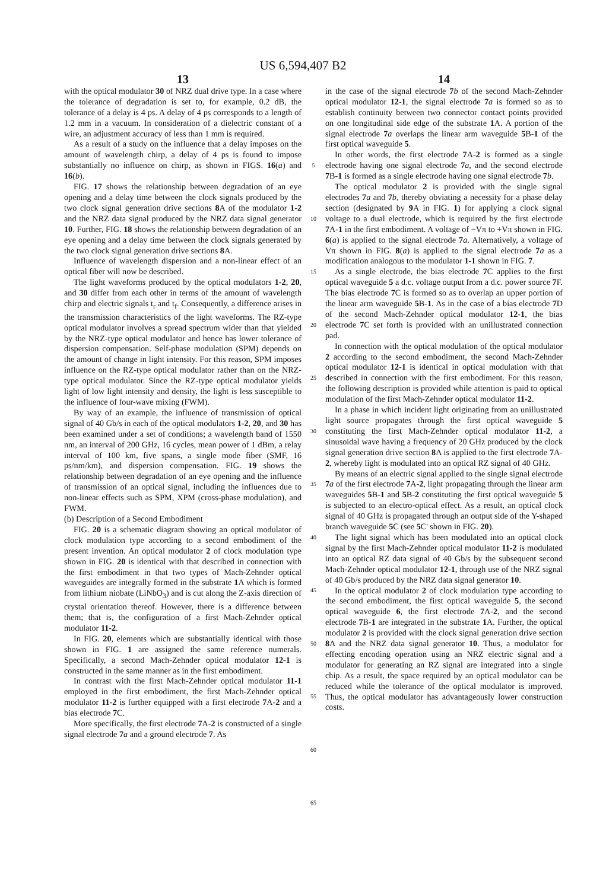US 6,594,407 B2
13
with the optical modulator 30 of NRZ dual drive type. In a case where the tolerance of degradation is set to, for example, 0.2 dB, the tolerance of a delay is 4 ps. A delay of 4 ps corresponds to a length of 1.2 mm in a vacuum. In consideration of a dielectric constant of a wire, an adjustment accuracy of less than 1 mm is required.
As a result of a study on the influence that a delay imposes on the amount of wavelength chirp, a delay of 4 ps is found to impose substantially no influence on chirp, as shown in FIGS. 16(a) and 16(b).
FIG. 17 shows the relationship between degradation of an eye opening and a delay time between the clock signals produced by the two clock signal generation drive sections 8 A of the modulator 1-2 and the NRZ data signal produced by the NRZ data signal generator 10. Further, FIG. 18 shows the relationship between degradation of an eye opening and a delay time between the clock signals generated by the two clock signal generation drive sections 8 A.
Influence of wavelength dispersion and a non-linear effect of an optical fiber will now be described.
The light waveforms produced by the optical modulators 1-2, 20, and 30 differ from each other in terms of the amount of wavelength chirp and electric signals t<sub>r</sub> and t<sub>f</sub>. Consequently, a difference arises in the transmission characteristics of the light waveforms. The RZ-type optical modulator involves a spread spectrum wider than that yielded by the NRZ-type optical modulator and hence has lower tolerance of dispersion compensation. Self-phase modulation (SPM) depends on the amount of change in light intensity. For this reason, SPM imposes influence on the RZ-type optical modulator rather than on the NRZ-type optical modulator. Since the RZ-type optical modulator yields light of low light intensity and density, the light is less susceptible to the influence of four-wave mixing (FWM).
By way of an example, the influence of transmission of optical signal of 40 Gb/s in each of the optical modulators 1-2, 20, and 30 has been examined under a set of conditions; a wavelength band of 1550 nm, an interval of 200 GHz, 16 cycles, mean power of 1 dBm, a relay interval of 100 km, five spans, a single mode fiber (SMF, 16 ps/nm/km), and dispersion compensation. FIG. 19 shows the relationship between degradation of an eye opening and the influence of transmission of an optical signal, including the influences due to non-linear effects such as SPM, XPM (cross-phase modulation), and FWM.
(b) Description of a Second Embodiment
FIG. 20 is a schematic diagram showing an optical modulator of clock modulation type according to a second embodiment of the present invention. An optical modulator 2 of clock modulation type shown in FIG. 20 is identical with that described in connection with the first embodiment in that two types of Mach-Zehnder optical waveguides are integrally formed in the substrate 1 A which is formed from lithium niobate (LiNbO<sub>3</sub>) and is cut along the Z-axis direction of crystal orientation thereof. However, there is a difference between them; that is, the configuration of a first Mach-Zehnder optical modulator 11-2.
In FIG. 20, elements which are substantially identical with those shown in FIG. 1 are assigned the same reference numerals. Specifically, a second Mach-Zehnder optical modulator 12-1 is constructed in the same manner as in the first embodiment.
In contrast with the first Mach-Zehnder optical modulator 11-1 employed in the first embodiment, the first Mach-Zehnder optical modulator 11-2 is further equipped with a first electrode 7 A-2 and a bias electrode 7 C.
More specifically, the first electrode 7 A-2 is constructed of a single signal electrode 7 a and a ground electrode 7. As
5
10
15
20
25
30
35
40
45
50
55
60
65
14
in the case of the signal electrode 7 b of the second Mach-Zehnder optical modulator 12-1, the signal electrode 7 a is formed so as to establish continuity between two connector contact points provided on one longitudinal side edge of the substrate 1 A. A portion of the signal electrode 7 a overlaps the linear arm waveguide 5 B-1 of the first optical waveguide 5.
In other words, the first electrode 7 A-2 is formed as a single electrode having one signal electrode 7 a, and the second electrode 7 B-1 is formed as a single electrode having one signal electrode 7 b.
The optical modulator 2 is provided with the single signal electrodes 7 a and 7 b, thereby obviating a necessity for a phase delay section (designated by 9 A in FIG. 1) for applying a clock signal voltage to a dual electrode, which is required by the first electrode 7 A-1 in the first embodiment. A voltage of −Vπ to +Vπ shown in FIG. 6(a) is applied to the signal electrode 7 a. Alternatively, a voltage of Vπ shown in FIG. 8(a) is applied to the signal electrode 7 a as a modification analogous to the modulator 1-1 shown in FIG. 7.
As a single electrode, the bias electrode 7 C applies to the first optical waveguide 5 a d.c. voltage output from a d.c. power source 7 F. The bias electrode 7 C is formed so as to overlap an upper portion of the linear arm waveguide 5 B-1. As in the case of a bias electrode 7 D of the second Mach-Zehnder optical modulator 12-1, the bias electrode 7 C set forth is provided with an unillustrated connection pad.
In connection with the optical modulation of the optical modulator 2 according to the second embodiment, the second Mach-Zehnder optical modulator 12-1 is identical in optical modulation with that described in connection with the first embodiment. For this reason, the following description is provided while attention is paid to optical modulation of the first Mach-Zehnder optical modulator 11-2.
In a phase in which incident light originating from an unillustrated light source propagates through the first optical waveguide 5 constituting the first Mach-Zehnder optical modulator 11-2, a sinusoidal wave having a frequency of 20 GHz produced by the clock signal generation drive section 8 A is applied to the first electrode 7 A-2, whereby light is modulated into an optical RZ signal of 40 GHz.
By means of an electric signal applied to the single signal electrode 7 a of the first electrode 7 A-2, light propagating through the linear arm waveguides 5 B-1 and 5 B-2 constituting the first optical waveguide 5 is subjected to an electro-optical effect. As a result, an optical clock signal of 40 GHz is propagated through an output side of the Y-shaped branch waveguide 5 C (see 5 C' shown in FIG. 20).
The light signal which has been modulated into an optical clock signal by the first Mach-Zehnder optical modulator 11-2 is modulated into an optical RZ data signal of 40 Gb/s by the subsequent second Mach-Zehnder optical modulator 12-1, through use of the NRZ signal of 40 Gb/s produced by the NRZ data signal generator 10.
In the optical modulator 2 of clock modulation type according to the second embodiment, the first optical waveguide 5, the second optical waveguide 6, the first electrode 7 A-2, and the second electrode 7 B-1 are integrated in the substrate 1 A. Further, the optical modulator 2 is provided with the clock signal generation drive section 8 A and the NRZ data signal generator 10. Thus, a modulator for effecting encoding operation using an NRZ electric signal and a modulator for generating an RZ signal are integrated into a single chip. As a result, the space required by an optical modulator can be reduced while the tolerance of the optical modulator is improved. Thus, the optical modulator has advantageously lower construction costs.